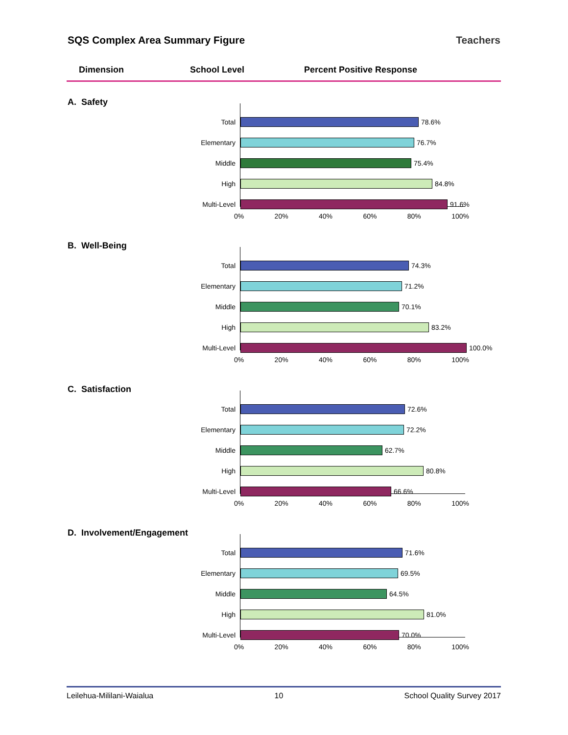SQS Complex Area Summary Figure Teachers
Dimension School Level Percent Positive Response
A. Safety
Total 78.6%
Elementary 76.7%
Middle 75.4%
High 84.8%
Multi-Level 91.6%
0% 20% 40% 60% 80% 100%
B. Well-Being
Total 74.3%
Elementary 71.2%
Middle 70.1%
High 83.2%
Multi-Level 100.0%
0% 20% 40% 60% 80% 100%
C. Satisfaction
Total 72.6%
Elementary 72.2%
Middle 62.7%
High 80.8%
Multi-Level 66.6%
0% 20% 40% 60% 80% 100%
D. Involvement/Engagement
Total 71.6%
Elementary 69.5%
Middle 64.5%
High 81.0%
Multi-Level 70.0%
0% 20% 40% 60% 80% 100%
Leilehua-Mililani-Waialua 10 School Quality Survey 2017